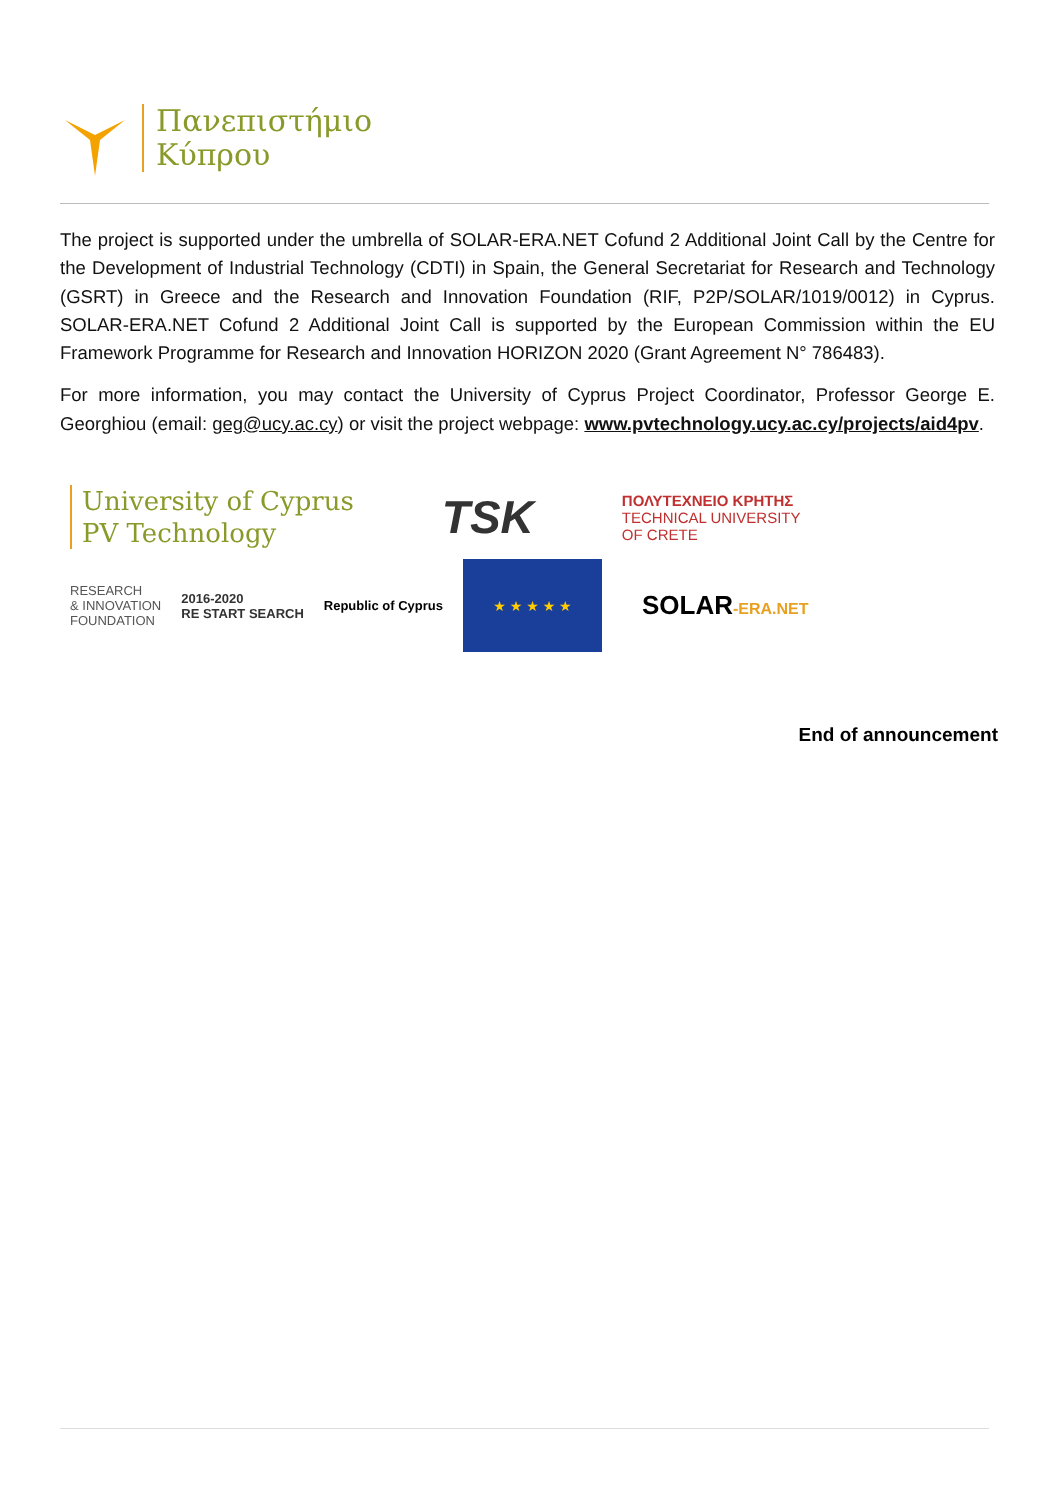Πανεπιστήμιο
Κύπρου
The project is supported under the umbrella of SOLAR-ERA.NET Cofund 2 Additional Joint Call by the Centre for the Development of Industrial Technology (CDTI) in Spain, the General Secretariat for Research and Technology (GSRT) in Greece and the Research and Innovation Foundation (RIF, P2P/SOLAR/1019/0012) in Cyprus. SOLAR-ERA.NET Cofund 2 Additional Joint Call is supported by the European Commission within the EU Framework Programme for Research and Innovation HORIZON 2020 (Grant Agreement N° 786483).
For more information, you may contact the University of Cyprus Project Coordinator, Professor George E. Georghiou (email: geg@ucy.ac.cy) or visit the project webpage: www.pvtechnology.ucy.ac.cy/projects/aid4pv.
University of Cyprus
PV Technology
TSK
ΠΟΛΥΤΕΧΝΕΙΟ ΚΡΗΤΗΣ
TECHNICAL UNIVERSITY
OF CRETE
RESEARCH
& INNOVATION
FOUNDATION
2016-2020
RE START SEARCH
Republic of Cyprus
★ ★ ★ ★ ★
SOLAR-ERA.NET
End of announcement